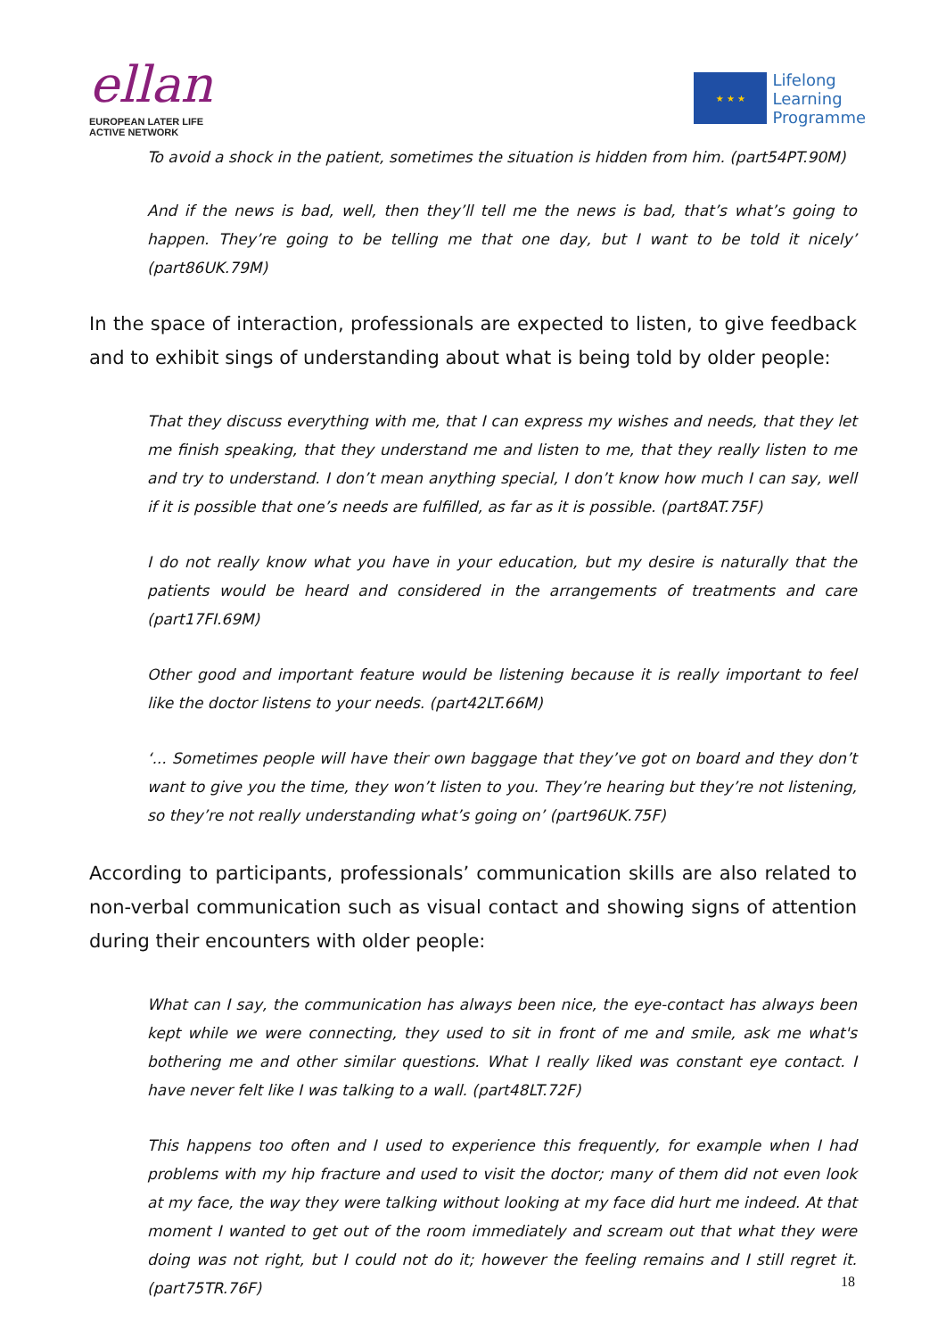ellan
EUROPEAN LATER LIFE
ACTIVE NETWORK
★ ★ ★
Lifelong
Learning
Programme
To avoid a shock in the patient, sometimes the situation is hidden from him. (part54PT.90M)
And if the news is bad, well, then they’ll tell me the news is bad, that’s what’s going to happen. They’re going to be telling me that one day, but I want to be told it nicely’ (part86UK.79M)
In the space of interaction, professionals are expected to listen, to give feedback and to exhibit sings of understanding about what is being told by older people:
That they discuss everything with me, that I can express my wishes and needs, that they let me finish speaking, that they understand me and listen to me, that they really listen to me and try to understand. I don’t mean anything special, I don’t know how much I can say, well if it is possible that one’s needs are fulfilled, as far as it is possible. (part8AT.75F)
I do not really know what you have in your education, but my desire is naturally that the patients would be heard and considered in the arrangements of treatments and care (part17FI.69M)
Other good and important feature would be listening because it is really important to feel like the doctor listens to your needs. (part42LT.66M)
‘... Sometimes people will have their own baggage that they’ve got on board and they don’t want to give you the time, they won’t listen to you. They’re hearing but they’re not listening, so they’re not really understanding what’s going on’ (part96UK.75F)
According to participants, professionals’ communication skills are also related to non-verbal communication such as visual contact and showing signs of attention during their encounters with older people:
What can I say, the communication has always been nice, the eye-contact has always been kept while we were connecting, they used to sit in front of me and smile, ask me what's bothering me and other similar questions. What I really liked was constant eye contact. I have never felt like I was talking to a wall. (part48LT.72F)
This happens too often and I used to experience this frequently, for example when I had problems with my hip fracture and used to visit the doctor; many of them did not even look at my face, the way they were talking without looking at my face did hurt me indeed. At that moment I wanted to get out of the room immediately and scream out that what they were doing was not right, but I could not do it; however the feeling remains and I still regret it. (part75TR.76F)
18